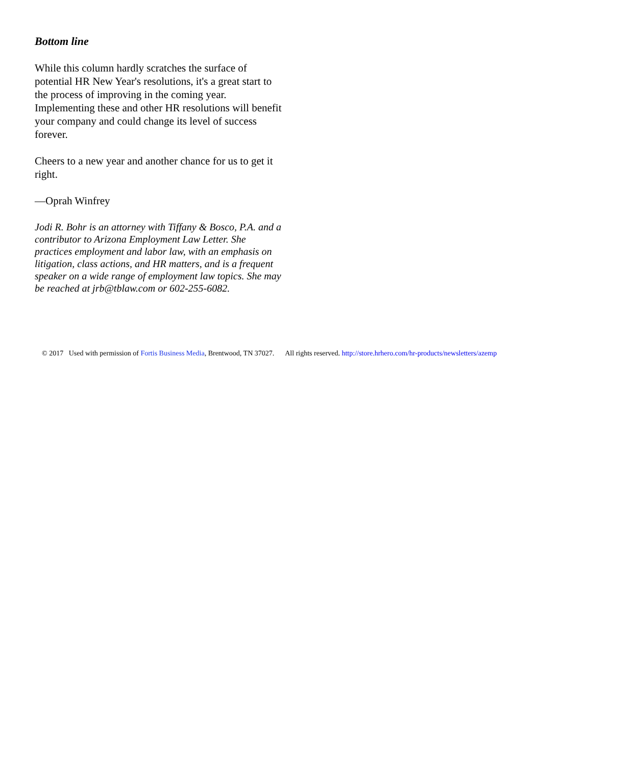Bottom line
While this column hardly scratches the surface of potential HR New Year's resolutions, it's a great start to the process of improving in the coming year. Implementing these and other HR resolutions will benefit your company and could change its level of success forever.
Cheers to a new year and another chance for us to get it right.
—Oprah Winfrey
Jodi R. Bohr is an attorney with Tiffany & Bosco, P.A. and a contributor to Arizona Employment Law Letter. She practices employment and labor law, with an emphasis on litigation, class actions, and HR matters, and is a frequent speaker on a wide range of employment law topics. She may be reached at jrb@tblaw.com or 602-255-6082.
© 2017 Used with permission of Fortis Business Media, Brentwood, TN 37027. All rights reserved. http://store.hrhero.com/hr-products/newsletters/azemp